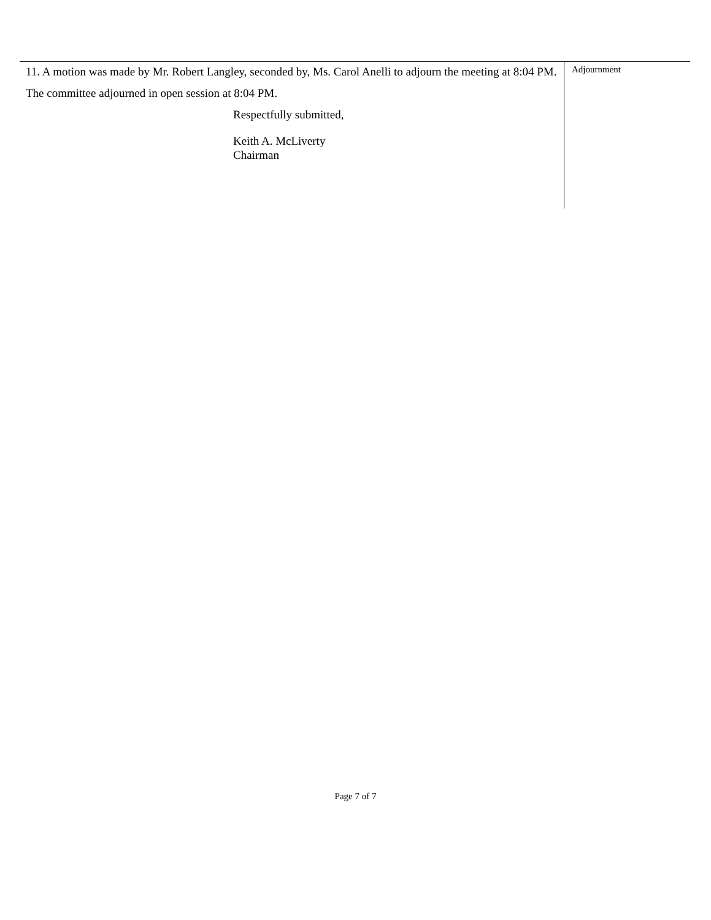11. A motion was made by Mr. Robert Langley, seconded by, Ms. Carol Anelli to adjourn the meeting at 8:04 PM.
The committee adjourned in open session at 8:04 PM.
Respectfully submitted,
Keith A. McLiverty
Chairman
Adjournment
Page 7 of 7